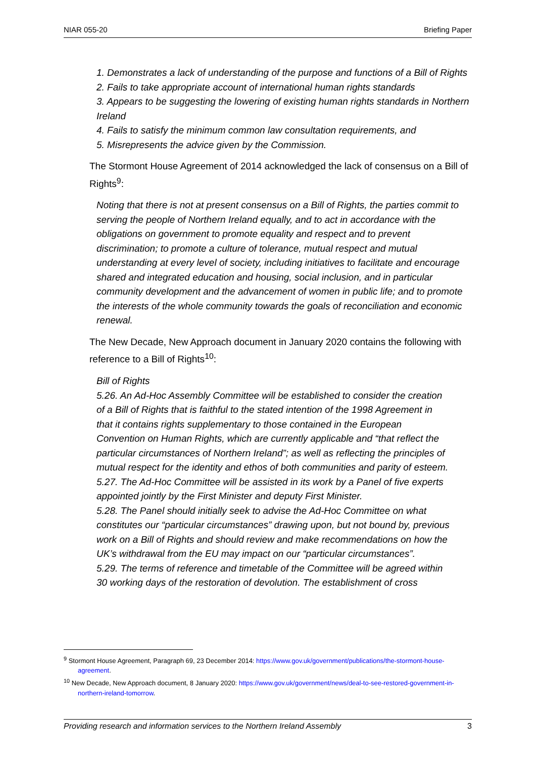NIAR 055-20 Briefing Paper
1. Demonstrates a lack of understanding of the purpose and functions of a Bill of Rights
2. Fails to take appropriate account of international human rights standards
3. Appears to be suggesting the lowering of existing human rights standards in Northern Ireland
4. Fails to satisfy the minimum common law consultation requirements, and
5. Misrepresents the advice given by the Commission.
The Stormont House Agreement of 2014 acknowledged the lack of consensus on a Bill of Rights<sup>9</sup>:
Noting that there is not at present consensus on a Bill of Rights, the parties commit to serving the people of Northern Ireland equally, and to act in accordance with the obligations on government to promote equality and respect and to prevent discrimination; to promote a culture of tolerance, mutual respect and mutual understanding at every level of society, including initiatives to facilitate and encourage shared and integrated education and housing, social inclusion, and in particular community development and the advancement of women in public life; and to promote the interests of the whole community towards the goals of reconciliation and economic renewal.
The New Decade, New Approach document in January 2020 contains the following with reference to a Bill of Rights<sup>10</sup>:
Bill of Rights
5.26. An Ad-Hoc Assembly Committee will be established to consider the creation of a Bill of Rights that is faithful to the stated intention of the 1998 Agreement in that it contains rights supplementary to those contained in the European Convention on Human Rights, which are currently applicable and “that reflect the particular circumstances of Northern Ireland”; as well as reflecting the principles of mutual respect for the identity and ethos of both communities and parity of esteem.
5.27. The Ad-Hoc Committee will be assisted in its work by a Panel of five experts appointed jointly by the First Minister and deputy First Minister.
5.28. The Panel should initially seek to advise the Ad-Hoc Committee on what constitutes our “particular circumstances” drawing upon, but not bound by, previous work on a Bill of Rights and should review and make recommendations on how the UK’s withdrawal from the EU may impact on our “particular circumstances”.
5.29. The terms of reference and timetable of the Committee will be agreed within 30 working days of the restoration of devolution. The establishment of cross
<sup>9</sup> Stormont House Agreement, Paragraph 69, 23 December 2014: https://www.gov.uk/government/publications/the-stormont-house-agreement.
<sup>10</sup> New Decade, New Approach document, 8 January 2020: https://www.gov.uk/government/news/deal-to-see-restored-government-in-northern-ireland-tomorrow.
Providing research and information services to the Northern Ireland Assembly 3